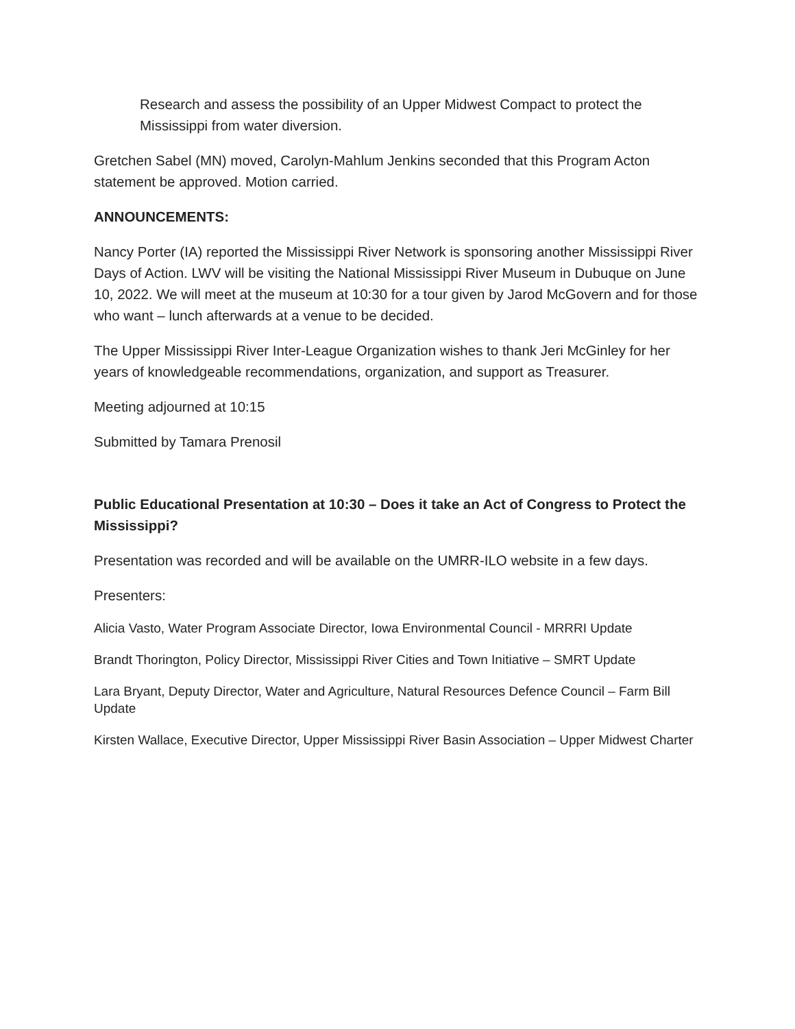Research and assess the possibility of an Upper Midwest Compact to protect the Mississippi from water diversion.
Gretchen Sabel (MN) moved, Carolyn-Mahlum Jenkins seconded that this Program Acton statement be approved. Motion carried.
ANNOUNCEMENTS:
Nancy Porter (IA) reported the Mississippi River Network is sponsoring another Mississippi River Days of Action. LWV will be visiting the National Mississippi River Museum in Dubuque on June 10, 2022. We will meet at the museum at 10:30 for a tour given by Jarod McGovern and for those who want – lunch afterwards at a venue to be decided.
The Upper Mississippi River Inter-League Organization wishes to thank Jeri McGinley for her years of knowledgeable recommendations, organization, and support as Treasurer.
Meeting adjourned at 10:15
Submitted by Tamara Prenosil
Public Educational Presentation at 10:30 – Does it take an Act of Congress to Protect the Mississippi?
Presentation was recorded and will be available on the UMRR-ILO website in a few days.
Presenters:
Alicia Vasto, Water Program Associate Director, Iowa Environmental Council - MRRRI Update
Brandt Thorington, Policy Director, Mississippi River Cities and Town Initiative – SMRT Update
Lara Bryant, Deputy Director, Water and Agriculture, Natural Resources Defence Council – Farm Bill Update
Kirsten Wallace, Executive Director, Upper Mississippi River Basin Association – Upper Midwest Charter